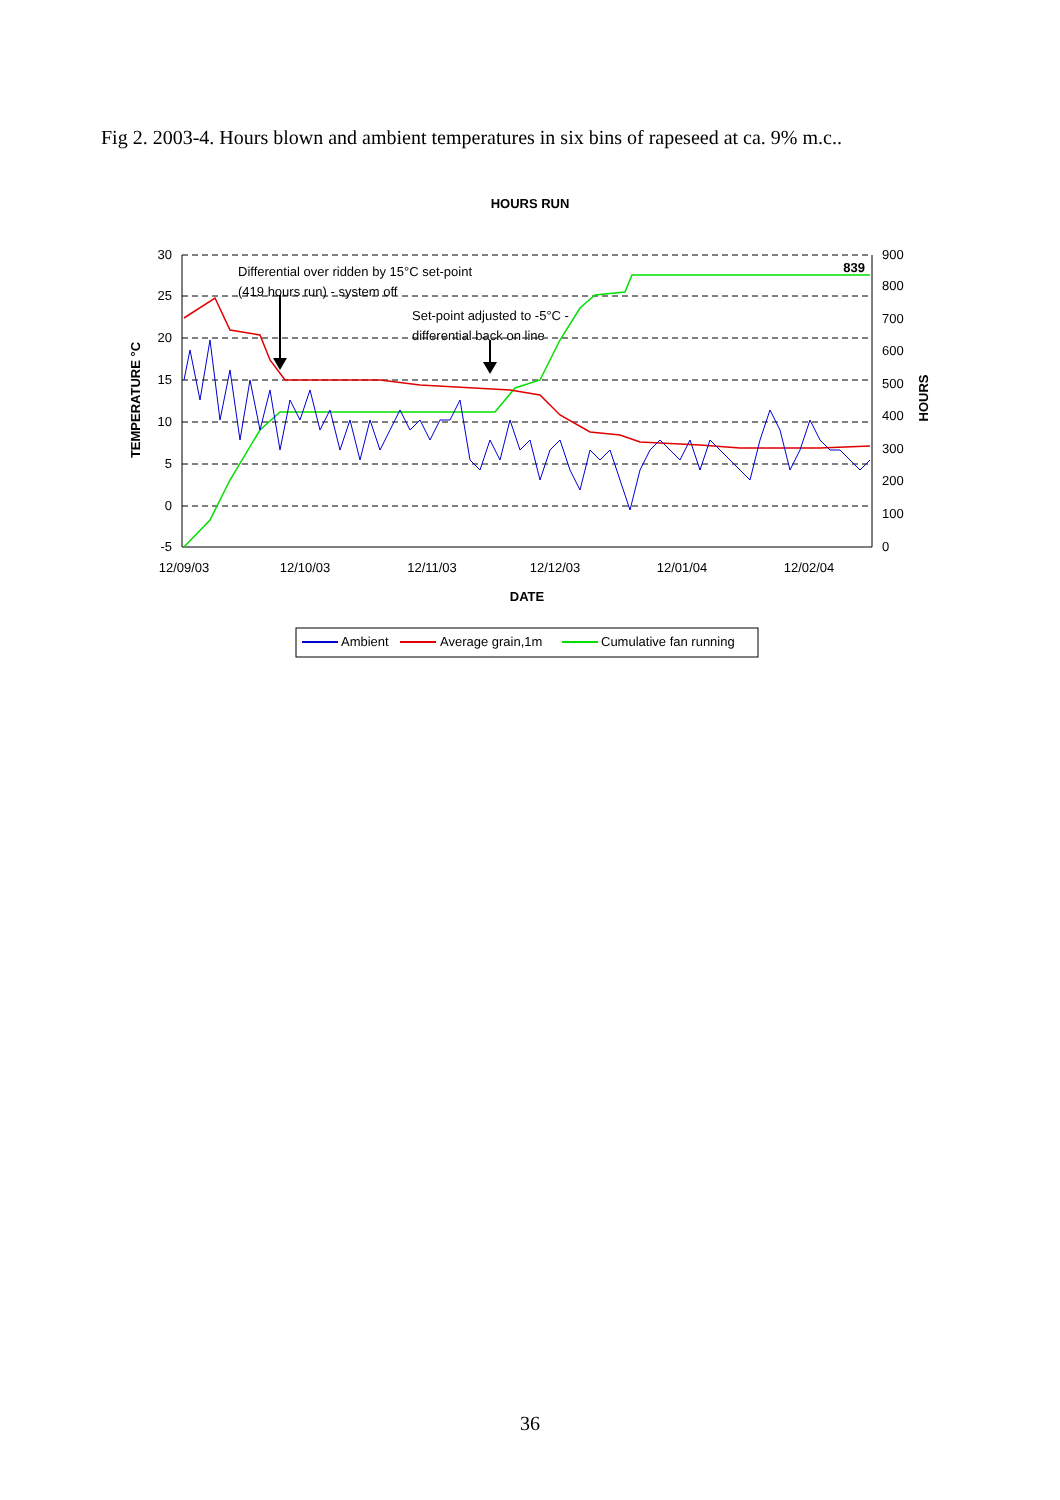Fig 2. 2003-4. Hours blown and ambient temperatures in six bins of rapeseed at ca. 9% m.c..
HOURS RUN
30
25
20
15
10
5
0
-5
900
800
700
600
500
400
300
200
100
0
12/09/03
12/10/03
12/11/03
12/12/03
12/01/04
12/02/04
DATE
TEMPERATURE °C
HOURS
Differential over ridden by 15°C set-point
(419 hours run) - system off
Set-point adjusted to -5°C -
differential back on line
839
Ambient
Average grain,1m
Cumulative fan running
36